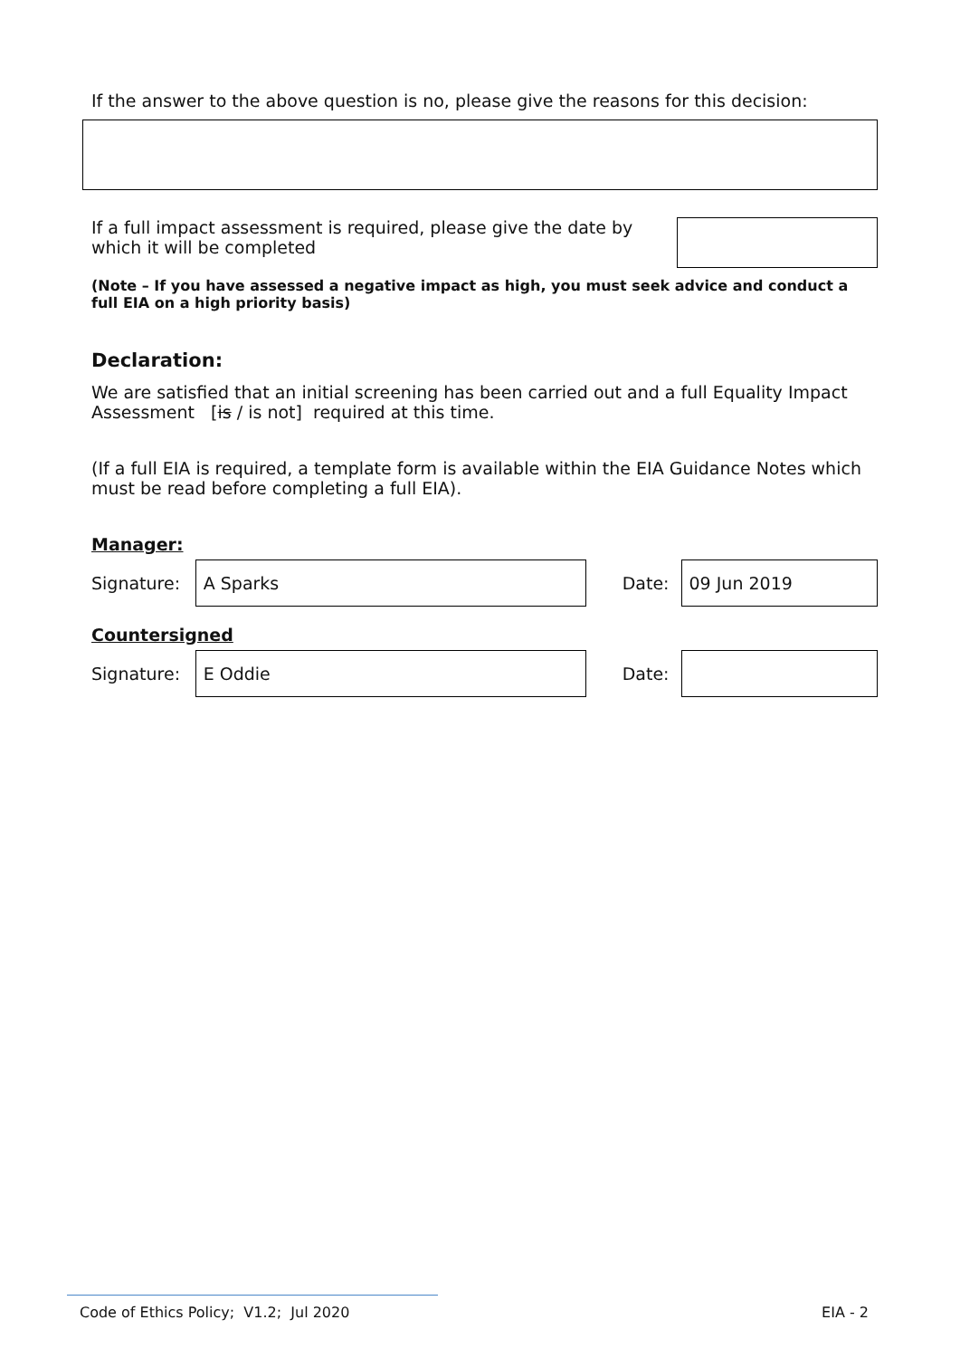If the answer to the above question is no, please give the reasons for this decision:
If a full impact assessment is required, please give the date by which it will be completed
(Note – If you have assessed a negative impact as high, you must seek advice and conduct a full EIA on a high priority basis)
Declaration:
We are satisfied that an initial screening has been carried out and a full Equality Impact Assessment [is / is not] required at this time.
(If a full EIA is required, a template form is available within the EIA Guidance Notes which must be read before completing a full EIA).
Manager:
Signature:
A Sparks
Date:
09 Jun 2019
Countersigned
Signature:
E Oddie
Date:
Code of Ethics Policy; V1.2; Jul 2020 EIA - 2